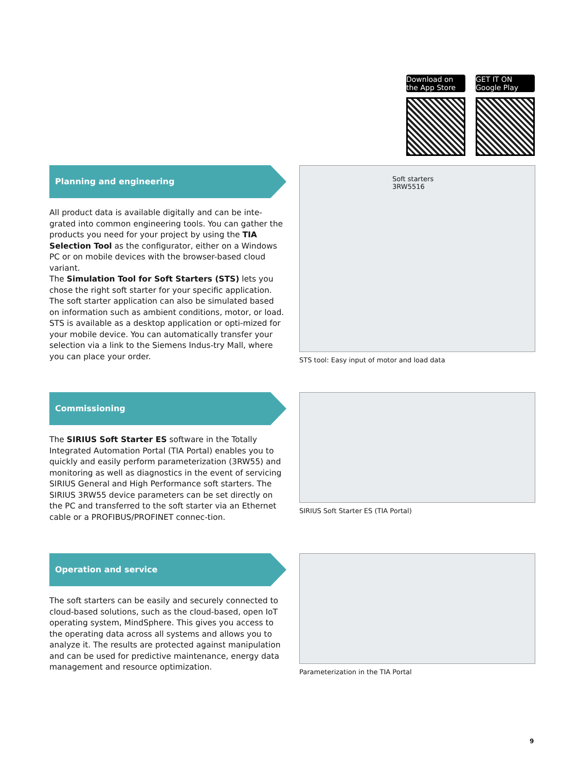Download on the App Store
GET IT ON Google Play
Planning and engineering
All product data is available digitally and can be inte-grated into common engineering tools. You can gather the products you need for your project by using the TIA Selection Tool as the configurator, either on a Windows PC or on mobile devices with the browser-based cloud variant.
The Simulation Tool for Soft Starters (STS) lets you chose the right soft starter for your specific application. The soft starter application can also be simulated based on information such as ambient conditions, motor, or load. STS is available as a desktop application or opti-mized for your mobile device. You can automatically transfer your selection via a link to the Siemens Indus-try Mall, where you can place your order.
Soft starters 3RW5516
STS tool: Easy input of motor and load data
Commissioning
The SIRIUS Soft Starter ES software in the Totally Integrated Automation Portal (TIA Portal) enables you to quickly and easily perform parameterization (3RW55) and monitoring as well as diagnostics in the event of servicing SIRIUS General and High Performance soft starters. The SIRIUS 3RW55 device parameters can be set directly on the PC and transferred to the soft starter via an Ethernet cable or a PROFIBUS/PROFINET connec-tion.
SIRIUS Soft Starter ES (TIA Portal)
Operation and service
The soft starters can be easily and securely connected to cloud-based solutions, such as the cloud-based, open IoT operating system, MindSphere. This gives you access to the operating data across all systems and allows you to analyze it. The results are protected against manipulation and can be used for predictive maintenance, energy data management and resource optimization.
Parameterization in the TIA Portal
9